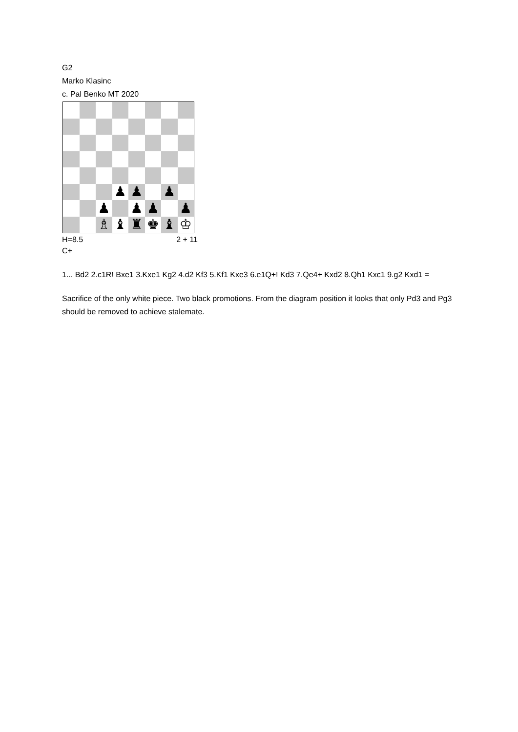G2
Marko Klasinc
c. Pal Benko MT 2020
♟
♟
♟
♟
♟
♟
♟
♗
♝
♜
♚
♝
♔
H=8.5 2 + 11
C+
1... Bd2 2.c1R! Bxe1 3.Kxe1 Kg2 4.d2 Kf3 5.Kf1 Kxe3 6.e1Q+! Kd3 7.Qe4+ Kxd2 8.Qh1 Kxc1 9.g2 Kxd1 =
Sacrifice of the only white piece. Two black promotions. From the diagram position it looks that only Pd3 and Pg3 should be removed to achieve stalemate.